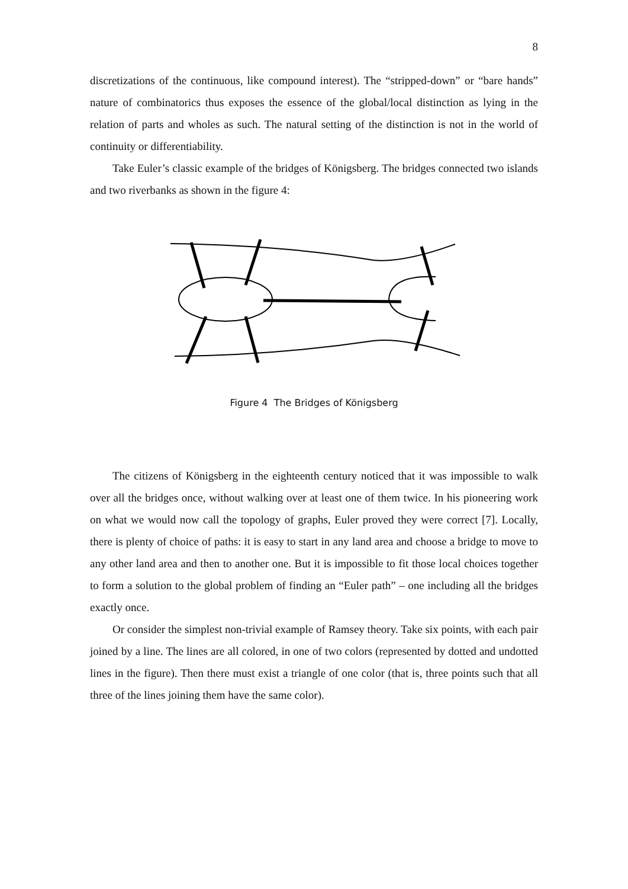8
discretizations of the continuous, like compound interest). The “stripped-down” or “bare hands” nature of combinatorics thus exposes the essence of the global/local distinction as lying in the relation of parts and wholes as such. The natural setting of the distinction is not in the world of continuity or differentiability.
Take Euler’s classic example of the bridges of Königsberg. The bridges connected two islands and two riverbanks as shown in the figure 4:
Figure 4 The Bridges of Königsberg
The citizens of Königsberg in the eighteenth century noticed that it was impossible to walk over all the bridges once, without walking over at least one of them twice. In his pioneering work on what we would now call the topology of graphs, Euler proved they were correct [7]. Locally, there is plenty of choice of paths: it is easy to start in any land area and choose a bridge to move to any other land area and then to another one. But it is impossible to fit those local choices together to form a solution to the global problem of finding an “Euler path” – one including all the bridges exactly once.
Or consider the simplest non-trivial example of Ramsey theory. Take six points, with each pair joined by a line. The lines are all colored, in one of two colors (represented by dotted and undotted lines in the figure). Then there must exist a triangle of one color (that is, three points such that all three of the lines joining them have the same color).